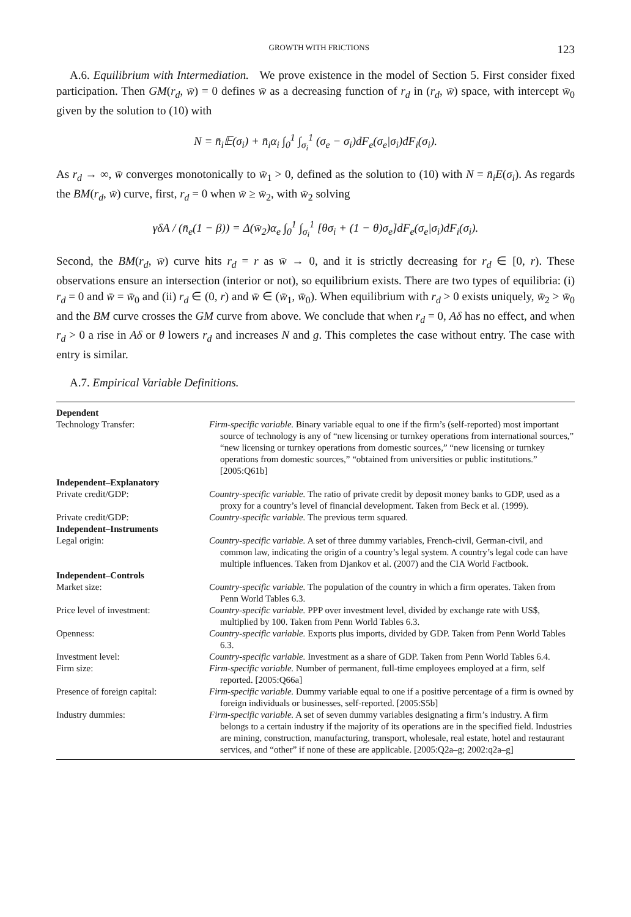GROWTH WITH FRICTIONS 123
A.6. Equilibrium with Intermediation. We prove existence in the model of Section 5. First consider fixed participation. Then GM(r<sub>d</sub>, w̄) = 0 defines w̄ as a decreasing function of r<sub>d</sub> in (r<sub>d</sub>, w̄) space, with intercept w̄<sub>0</sub> given by the solution to (10) with
N = n̄<sub>i</sub>𝔼(σ<sub>i</sub>) + n̄<sub>i</sub>α<sub>i</sub> ∫<sub>0</sub><sup>1</sup> ∫<sub>σ<sub>i</sub></sub><sup>1</sup> (σ<sub>e</sub> − σ<sub>i</sub>)dF<sub>e</sub>(σ<sub>e</sub>|σ<sub>i</sub>)dF<sub>i</sub>(σ<sub>i</sub>).
As r<sub>d</sub> → ∞, w̄ converges monotonically to w̄<sub>1</sub> > 0, defined as the solution to (10) with N = n̄<sub>i</sub>E(σ<sub>i</sub>). As regards the BM(r<sub>d</sub>, w̄) curve, first, r<sub>d</sub> = 0 when w̄ ≥ w̄<sub>2</sub>, with w̄<sub>2</sub> solving
γδA / (n̄<sub>e</sub>(1 − β)) = Δ(w̄<sub>2</sub>)α<sub>e</sub> ∫<sub>0</sub><sup>1</sup> ∫<sub>σ<sub>i</sub></sub><sup>1</sup> [θσ<sub>i</sub> + (1 − θ)σ<sub>e</sub>]dF<sub>e</sub>(σ<sub>e</sub>|σ<sub>i</sub>)dF<sub>i</sub>(σ<sub>i</sub>).
Second, the BM(r<sub>d</sub>, w̄) curve hits r<sub>d</sub> = r as w̄ → 0, and it is strictly decreasing for r<sub>d</sub> ∈ [0, r). These observations ensure an intersection (interior or not), so equilibrium exists. There are two types of equilibria: (i) r<sub>d</sub> = 0 and w̄ = w̄<sub>0</sub> and (ii) r<sub>d</sub> ∈ (0, r) and w̄ ∈ (w̄<sub>1</sub>, w̄<sub>0</sub>). When equilibrium with r<sub>d</sub> > 0 exists uniquely, w̄<sub>2</sub> > w̄<sub>0</sub> and the BM curve crosses the GM curve from above. We conclude that when r<sub>d</sub> = 0, Aδ has no effect, and when r<sub>d</sub> > 0 a rise in Aδ or θ lowers r<sub>d</sub> and increases N and g. This completes the case without entry. The case with entry is similar.
A.7. Empirical Variable Definitions.
| Dependent | |
| --- | --- |
| Technology Transfer: | Firm-specific variable. Binary variable equal to one if the firm’s (self-reported) most important source of technology is any of “new licensing or turnkey operations from international sources,” “new licensing or turnkey operations from domestic sources,” “new licensing or turnkey operations from domestic sources,” “obtained from universities or public institutions.” [2005:Q61b] |
| Independent–Explanatory | |
| Private credit/GDP: | Country-specific variable. The ratio of private credit by deposit money banks to GDP, used as a proxy for a country’s level of financial development. Taken from Beck et al. (1999). |
| Private credit/GDP: | Country-specific variable. The previous term squared. |
| Independent–Instruments | |
| Legal origin: | Country-specific variable. A set of three dummy variables, French-civil, German-civil, and common law, indicating the origin of a country’s legal system. A country’s legal code can have multiple influences. Taken from Djankov et al. (2007) and the CIA World Factbook. |
| Independent–Controls | |
| Market size: | Country-specific variable. The population of the country in which a firm operates. Taken from Penn World Tables 6.3. |
| Price level of investment: | Country-specific variable. PPP over investment level, divided by exchange rate with US$, multiplied by 100. Taken from Penn World Tables 6.3. |
| Openness: | Country-specific variable. Exports plus imports, divided by GDP. Taken from Penn World Tables 6.3. |
| Investment level: | Country-specific variable. Investment as a share of GDP. Taken from Penn World Tables 6.4. |
| Firm size: | Firm-specific variable. Number of permanent, full-time employees employed at a firm, self reported. [2005:Q66a] |
| Presence of foreign capital: | Firm-specific variable. Dummy variable equal to one if a positive percentage of a firm is owned by foreign individuals or businesses, self-reported. [2005:S5b] |
| Industry dummies: | Firm-specific variable. A set of seven dummy variables designating a firm’s industry. A firm belongs to a certain industry if the majority of its operations are in the specified field. Industries are mining, construction, manufacturing, transport, wholesale, real estate, hotel and restaurant services, and “other” if none of these are applicable. [2005:Q2a–g; 2002:q2a–g] |